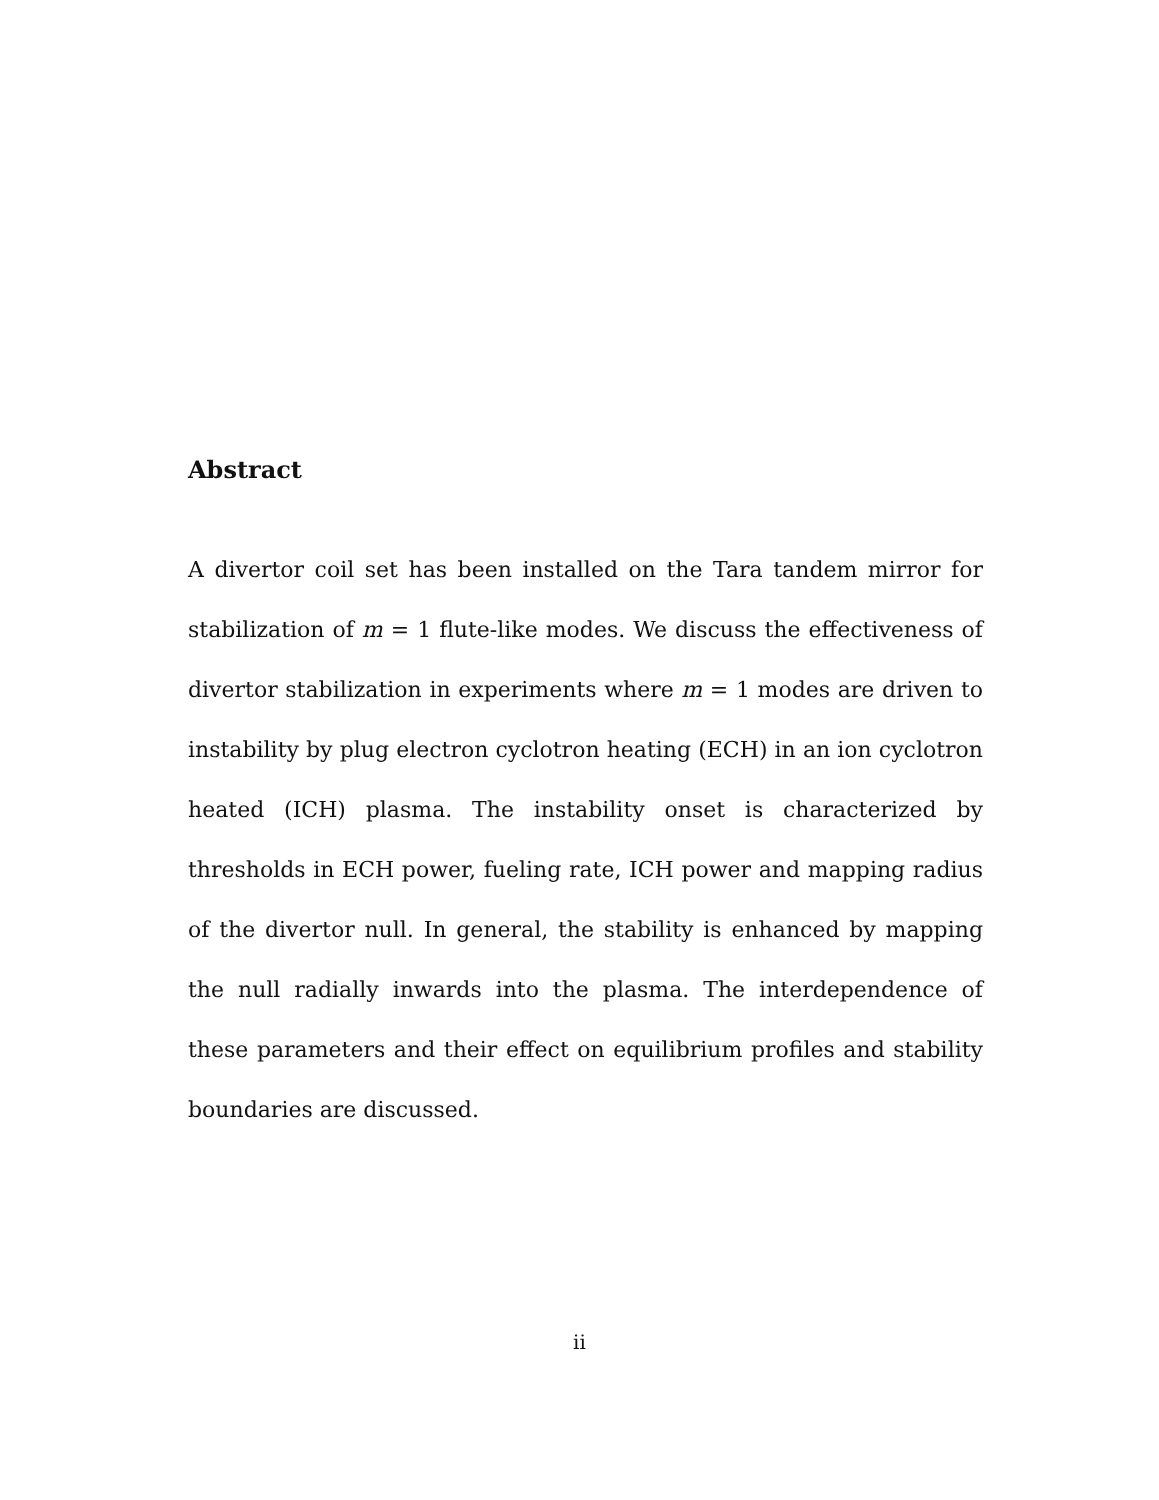Abstract
A divertor coil set has been installed on the Tara tandem mirror for stabilization of m = 1 flute-like modes. We discuss the effectiveness of divertor stabilization in experiments where m = 1 modes are driven to instability by plug electron cyclotron heating (ECH) in an ion cyclotron heated (ICH) plasma. The instability onset is characterized by thresholds in ECH power, fueling rate, ICH power and mapping radius of the divertor null. In general, the stability is enhanced by mapping the null radially inwards into the plasma. The interdependence of these parameters and their effect on equilibrium profiles and stability boundaries are discussed.
ii